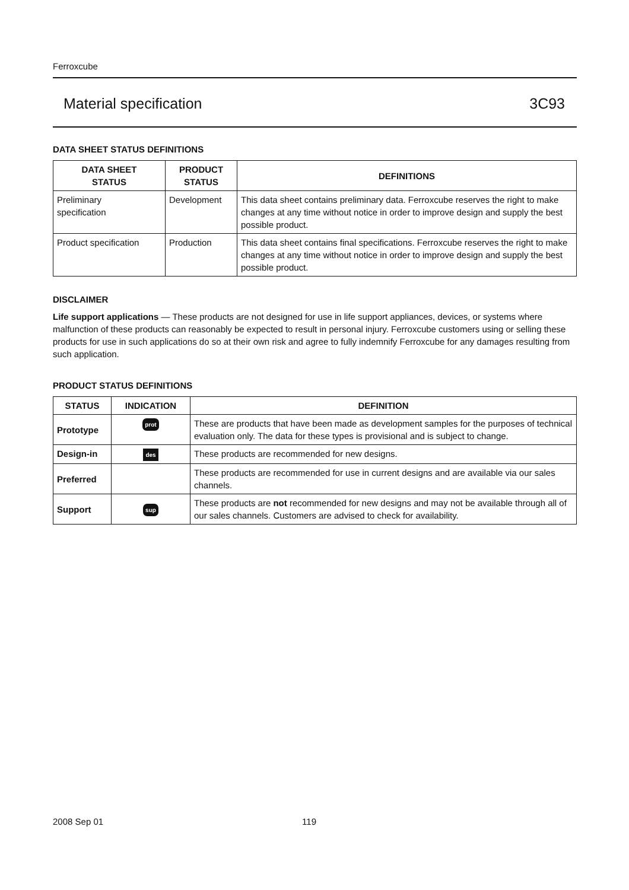Ferroxcube
Material specification 3C93
DATA SHEET STATUS DEFINITIONS
| DATA SHEET STATUS | PRODUCT STATUS | DEFINITIONS |
| --- | --- | --- |
| Preliminary specification | Development | This data sheet contains preliminary data. Ferroxcube reserves the right to make changes at any time without notice in order to improve design and supply the best possible product. |
| Product specification | Production | This data sheet contains final specifications. Ferroxcube reserves the right to make changes at any time without notice in order to improve design and supply the best possible product. |
DISCLAIMER
Life support applications — These products are not designed for use in life support appliances, devices, or systems where malfunction of these products can reasonably be expected to result in personal injury. Ferroxcube customers using or selling these products for use in such applications do so at their own risk and agree to fully indemnify Ferroxcube for any damages resulting from such application.
PRODUCT STATUS DEFINITIONS
| STATUS | INDICATION | DEFINITION |
| --- | --- | --- |
| Prototype | prot | These are products that have been made as development samples for the purposes of technical evaluation only. The data for these types is provisional and is subject to change. |
| Design-in | des | These products are recommended for new designs. |
| Preferred | | These products are recommended for use in current designs and are available via our sales channels. |
| Support | sup | These products are not recommended for new designs and may not be available through all of our sales channels. Customers are advised to check for availability. |
2008 Sep 01 119